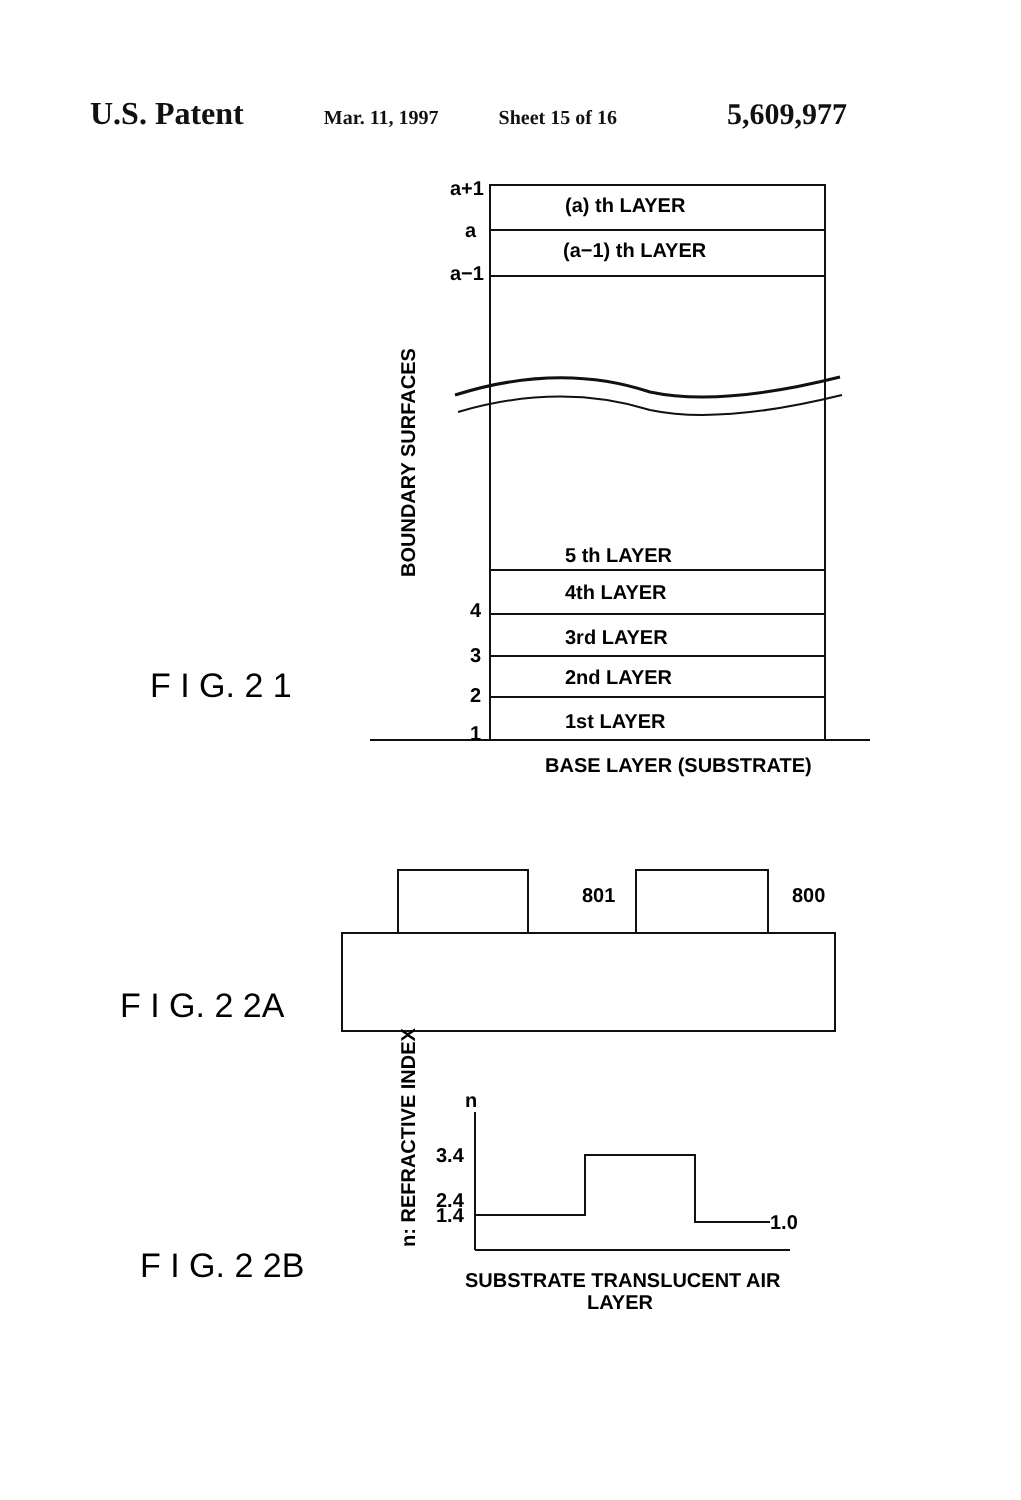U.S. Patent
Mar. 11, 1997 Sheet 15 of 16
5,609,977
(a) th LAYER
(a−1) th LAYER
a+1
a
a−1
5 th LAYER
4th LAYER
3rd LAYER
2nd LAYER
1st LAYER
4
3
2
1
BASE LAYER (SUBSTRATE)
BOUNDARY SURFACES
F I G. 2 1
801
800
F I G. 2 2A
n
3.4
2.4
1.4
1.0
SUBSTRATE TRANSLUCENT AIR
LAYER
n: REFRACTIVE INDEX
F I G. 2 2B